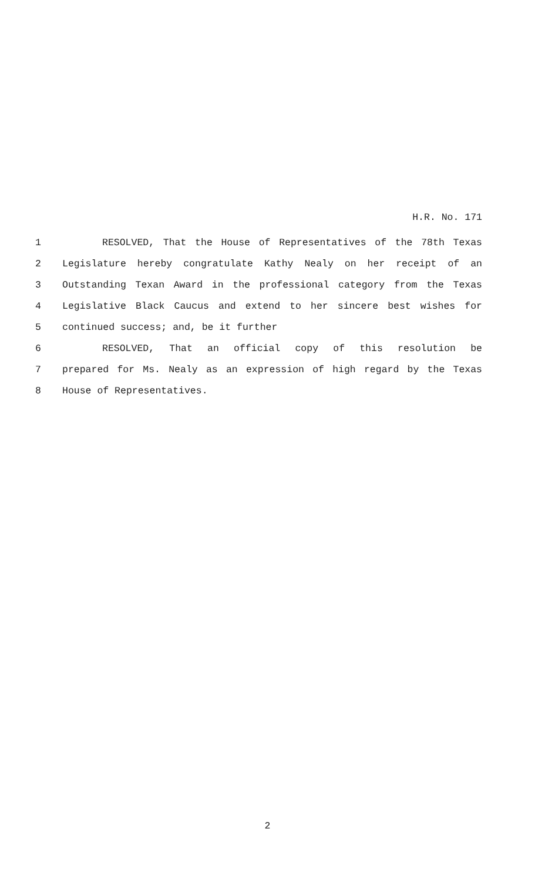H.R. No. 171
1 RESOLVED, That the House of Representatives of the 78th Texas
2 Legislature hereby congratulate Kathy Nealy on her receipt of an
3 Outstanding Texan Award in the professional category from the Texas
4 Legislative Black Caucus and extend to her sincere best wishes for
5 continued success; and, be it further
6 RESOLVED, That an official copy of this resolution be
7 prepared for Ms. Nealy as an expression of high regard by the Texas
8 House of Representatives.
2